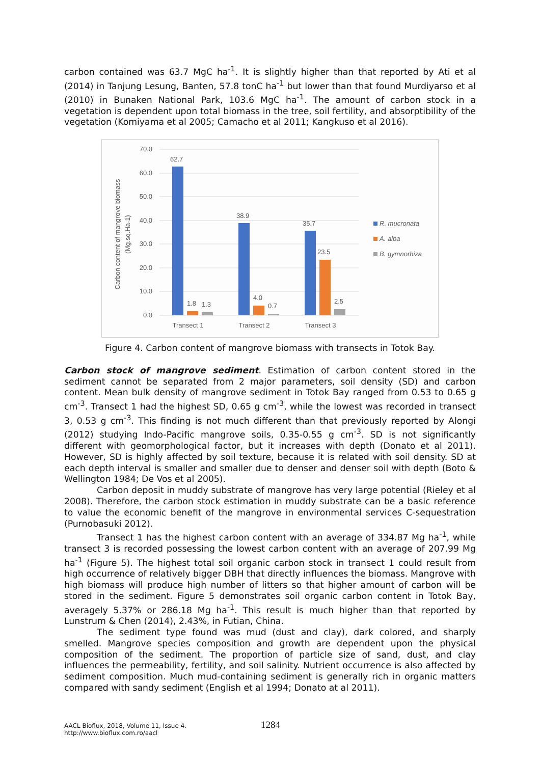carbon contained was 63.7 MgC ha<sup>-1</sup>. It is slightly higher than that reported by Ati et al (2014) in Tanjung Lesung, Banten, 57.8 tonC ha<sup>-1</sup> but lower than that found Murdiyarso et al (2010) in Bunaken National Park, 103.6 MgC ha<sup>-1</sup>. The amount of carbon stock in a vegetation is dependent upon total biomass in the tree, soil fertility, and absorptibility of the vegetation (Komiyama et al 2005; Camacho et al 2011; Kangkuso et al 2016).
70.0
60.0
50.0
40.0
30.0
20.0
10.0
0.0
62.7
1.8
1.3
38.9
4.0
0.7
35.7
23.5
2.5
Transect 1
Transect 2
Transect 3
Carbon content of mangrove biomass
(Mg.sq.Ha-1)
R. mucronata
A. alba
B. gymnorhiza
Figure 4. Carbon content of mangrove biomass with transects in Totok Bay.
Carbon stock of mangrove sediment. Estimation of carbon content stored in the sediment cannot be separated from 2 major parameters, soil density (SD) and carbon content. Mean bulk density of mangrove sediment in Totok Bay ranged from 0.53 to 0.65 g cm<sup>-3</sup>. Transect 1 had the highest SD, 0.65 g cm<sup>-3</sup>, while the lowest was recorded in transect 3, 0.53 g cm<sup>-3</sup>. This finding is not much different than that previously reported by Alongi (2012) studying Indo-Pacific mangrove soils, 0.35-0.55 g cm<sup>-3</sup>. SD is not significantly different with geomorphological factor, but it increases with depth (Donato et al 2011). However, SD is highly affected by soil texture, because it is related with soil density. SD at each depth interval is smaller and smaller due to denser and denser soil with depth (Boto & Wellington 1984; De Vos et al 2005).
Carbon deposit in muddy substrate of mangrove has very large potential (Rieley et al 2008). Therefore, the carbon stock estimation in muddy substrate can be a basic reference to value the economic benefit of the mangrove in environmental services C-sequestration (Purnobasuki 2012).
Transect 1 has the highest carbon content with an average of 334.87 Mg ha<sup>-1</sup>, while transect 3 is recorded possessing the lowest carbon content with an average of 207.99 Mg ha<sup>-1</sup> (Figure 5). The highest total soil organic carbon stock in transect 1 could result from high occurrence of relatively bigger DBH that directly influences the biomass. Mangrove with high biomass will produce high number of litters so that higher amount of carbon will be stored in the sediment. Figure 5 demonstrates soil organic carbon content in Totok Bay, averagely 5.37% or 286.18 Mg ha<sup>-1</sup>. This result is much higher than that reported by Lunstrum & Chen (2014), 2.43%, in Futian, China.
The sediment type found was mud (dust and clay), dark colored, and sharply smelled. Mangrove species composition and growth are dependent upon the physical composition of the sediment. The proportion of particle size of sand, dust, and clay influences the permeability, fertility, and soil salinity. Nutrient occurrence is also affected by sediment composition. Much mud-containing sediment is generally rich in organic matters compared with sandy sediment (English et al 1994; Donato at al 2011).
AACL Bioflux, 2018, Volume 11, Issue 4.
http://www.bioflux.com.ro/aacl
1284